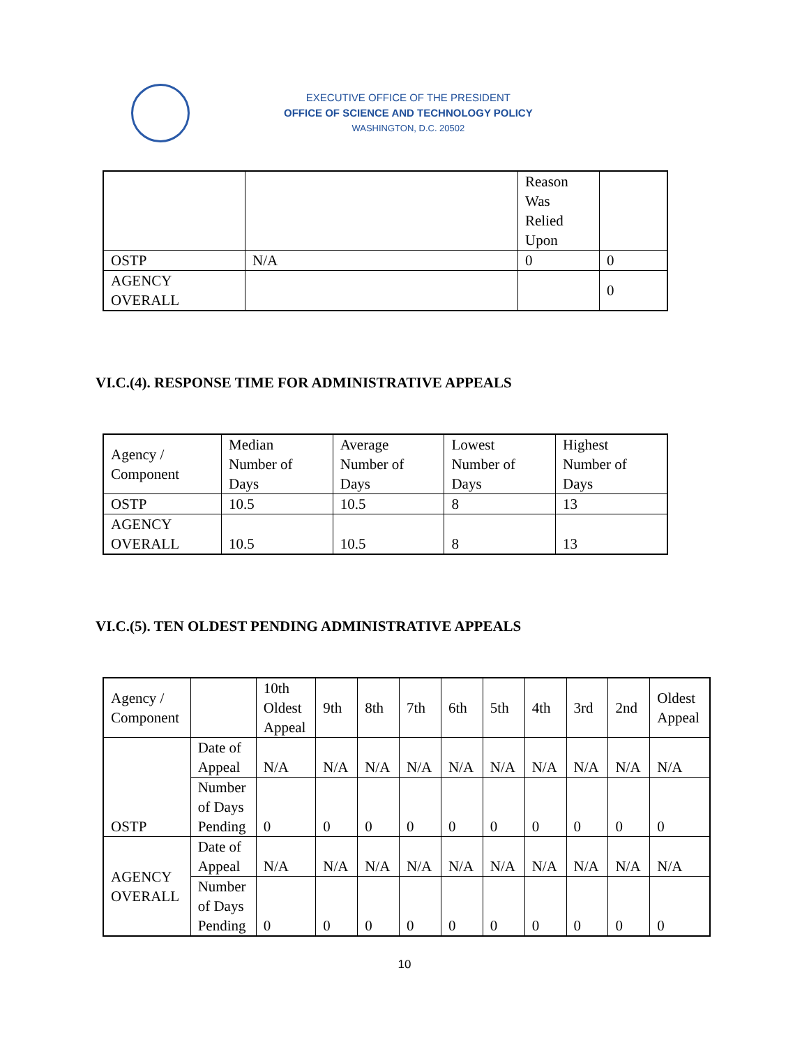EXECUTIVE OFFICE OF THE PRESIDENT
OFFICE OF SCIENCE AND TECHNOLOGY POLICY
WASHINGTON, D.C. 20502
| | | Reason Was Relied Upon | |
| OSTP | N/A | 0 | 0 |
| AGENCY OVERALL | | | 0 |
VI.C.(4). RESPONSE TIME FOR ADMINISTRATIVE APPEALS
| Agency / Component | Median Number of Days | Average Number of Days | Lowest Number of Days | Highest Number of Days |
| --- | --- | --- | --- | --- |
| OSTP | 10.5 | 10.5 | 8 | 13 |
| AGENCY OVERALL | 10.5 | 10.5 | 8 | 13 |
VI.C.(5). TEN OLDEST PENDING ADMINISTRATIVE APPEALS
| Agency / Component | | 10th Oldest Appeal | 9th | 8th | 7th | 6th | 5th | 4th | 3rd | 2nd | Oldest Appeal |
| --- | --- | --- | --- | --- | --- | --- | --- | --- | --- | --- | --- |
| OSTP | Date of Appeal | N/A | N/A | N/A | N/A | N/A | N/A | N/A | N/A | N/A | N/A |
| | Number of Days Pending | 0 | 0 | 0 | 0 | 0 | 0 | 0 | 0 | 0 | 0 |
| AGENCY OVERALL | Date of Appeal | N/A | N/A | N/A | N/A | N/A | N/A | N/A | N/A | N/A | N/A |
| | Number of Days Pending | 0 | 0 | 0 | 0 | 0 | 0 | 0 | 0 | 0 | 0 |
10